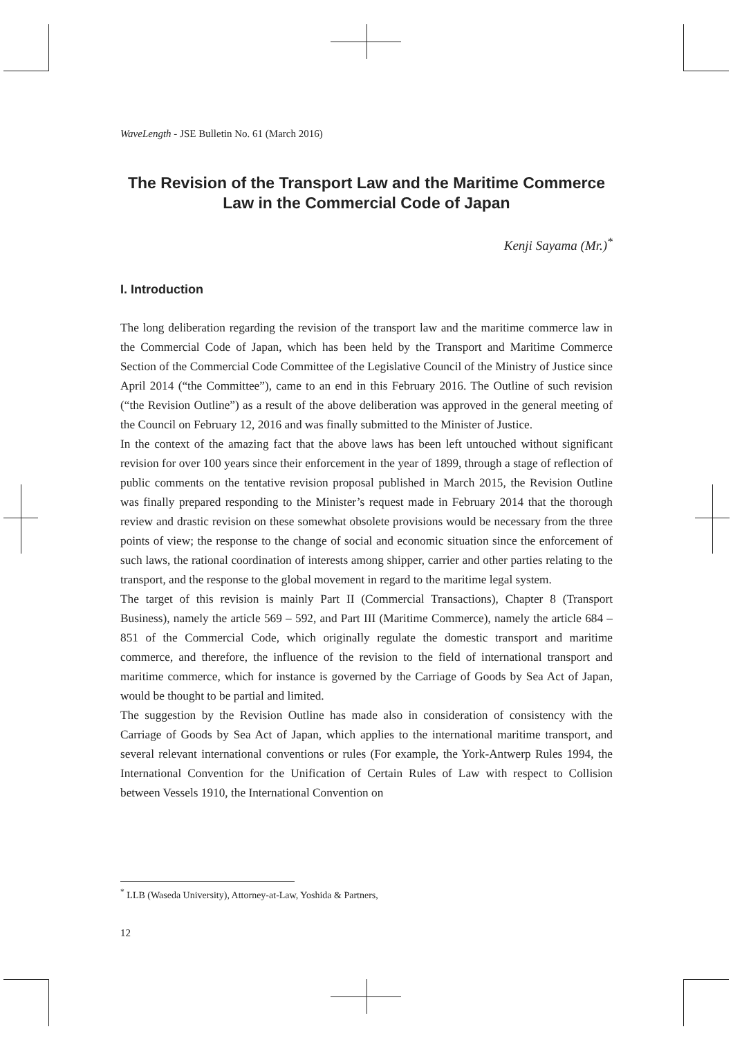WaveLength - JSE Bulletin No. 61 (March 2016)
The Revision of the Transport Law and the Maritime Commerce Law in the Commercial Code of Japan
Kenji Sayama (Mr.)<sup>*</sup>
I. Introduction
The long deliberation regarding the revision of the transport law and the maritime commerce law in the Commercial Code of Japan, which has been held by the Transport and Maritime Commerce Section of the Commercial Code Committee of the Legislative Council of the Ministry of Justice since April 2014 (“the Committee”), came to an end in this February 2016. The Outline of such revision (“the Revision Outline”) as a result of the above deliberation was approved in the general meeting of the Council on February 12, 2016 and was finally submitted to the Minister of Justice.
In the context of the amazing fact that the above laws has been left untouched without significant revision for over 100 years since their enforcement in the year of 1899, through a stage of reflection of public comments on the tentative revision proposal published in March 2015, the Revision Outline was finally prepared responding to the Minister’s request made in February 2014 that the thorough review and drastic revision on these somewhat obsolete provisions would be necessary from the three points of view; the response to the change of social and economic situation since the enforcement of such laws, the rational coordination of interests among shipper, carrier and other parties relating to the transport, and the response to the global movement in regard to the maritime legal system.
The target of this revision is mainly Part II (Commercial Transactions), Chapter 8 (Transport Business), namely the article 569 – 592, and Part III (Maritime Commerce), namely the article 684 – 851 of the Commercial Code, which originally regulate the domestic transport and maritime commerce, and therefore, the influence of the revision to the field of international transport and maritime commerce, which for instance is governed by the Carriage of Goods by Sea Act of Japan, would be thought to be partial and limited.
The suggestion by the Revision Outline has made also in consideration of consistency with the Carriage of Goods by Sea Act of Japan, which applies to the international maritime transport, and several relevant international conventions or rules (For example, the York-Antwerp Rules 1994, the International Convention for the Unification of Certain Rules of Law with respect to Collision between Vessels 1910, the International Convention on
<sup>*</sup> LLB (Waseda University), Attorney-at-Law, Yoshida & Partners,
12